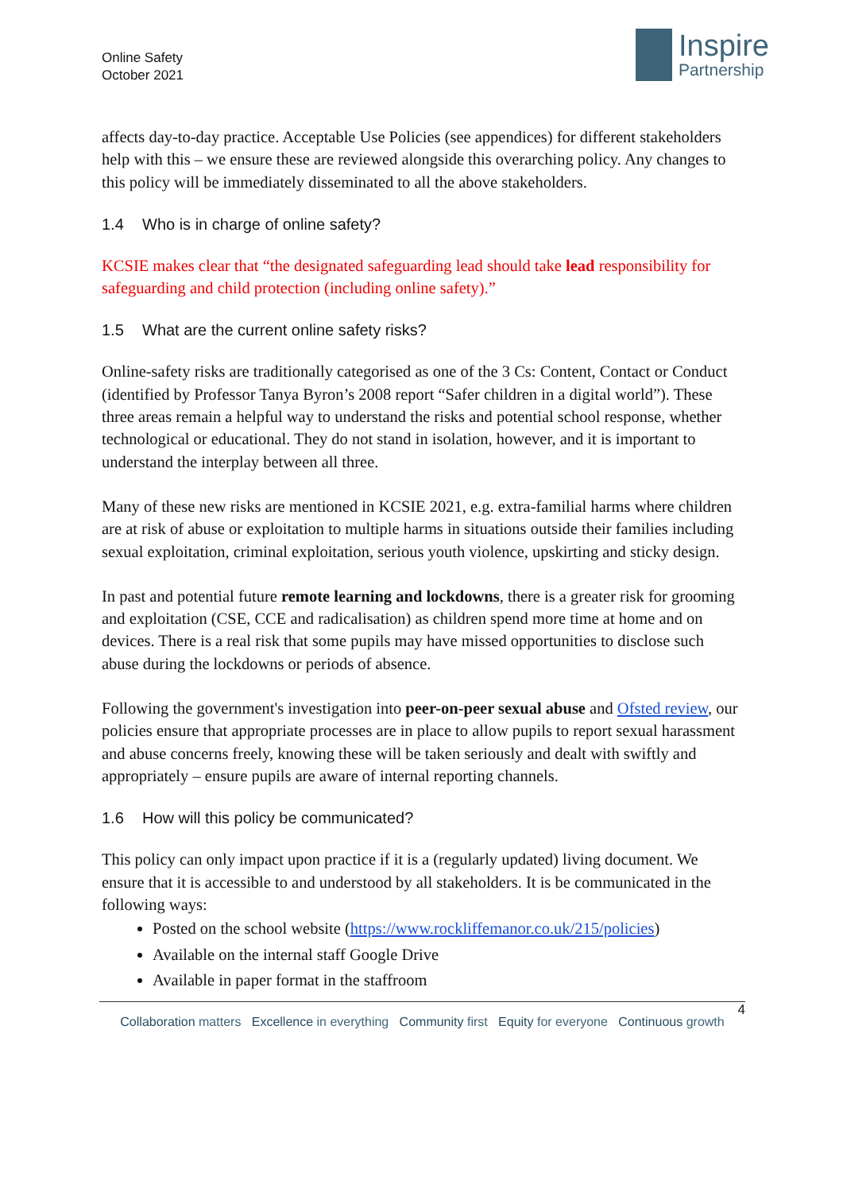Online Safety
October 2021
Inspire
Partnership
affects day-to-day practice. Acceptable Use Policies (see appendices) for different stakeholders help with this – we ensure these are reviewed alongside this overarching policy. Any changes to this policy will be immediately disseminated to all the above stakeholders.
1.4 Who is in charge of online safety?
KCSIE makes clear that “the designated safeguarding lead should take lead responsibility for safeguarding and child protection (including online safety).”
1.5 What are the current online safety risks?
Online-safety risks are traditionally categorised as one of the 3 Cs: Content, Contact or Conduct (identified by Professor Tanya Byron’s 2008 report “Safer children in a digital world”). These three areas remain a helpful way to understand the risks and potential school response, whether technological or educational. They do not stand in isolation, however, and it is important to understand the interplay between all three.
Many of these new risks are mentioned in KCSIE 2021, e.g. extra-familial harms where children are at risk of abuse or exploitation to multiple harms in situations outside their families including sexual exploitation, criminal exploitation, serious youth violence, upskirting and sticky design.
In past and potential future remote learning and lockdowns, there is a greater risk for grooming and exploitation (CSE, CCE and radicalisation) as children spend more time at home and on devices. There is a real risk that some pupils may have missed opportunities to disclose such abuse during the lockdowns or periods of absence.
Following the government's investigation into peer-on-peer sexual abuse and Ofsted review, our policies ensure that appropriate processes are in place to allow pupils to report sexual harassment and abuse concerns freely, knowing these will be taken seriously and dealt with swiftly and appropriately – ensure pupils are aware of internal reporting channels.
1.6 How will this policy be communicated?
This policy can only impact upon practice if it is a (regularly updated) living document. We ensure that it is accessible to and understood by all stakeholders. It is be communicated in the following ways:
Posted on the school website (https://www.rockliffemanor.co.uk/215/policies)
Available on the internal staff Google Drive
Available in paper format in the staffroom
4
Collaboration matters Excellence in everything Community first Equity for everyone Continuous growth